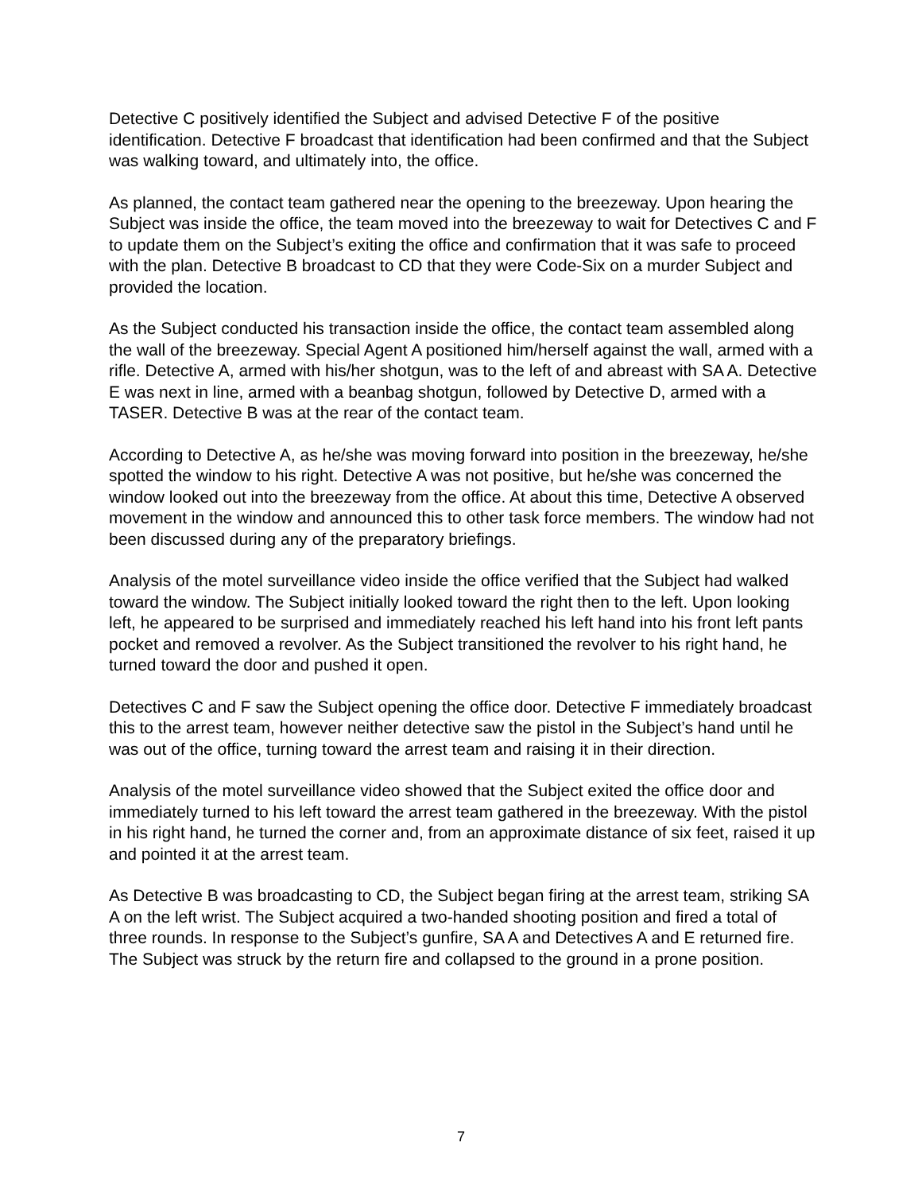Detective C positively identified the Subject and advised Detective F of the positive identification. Detective F broadcast that identification had been confirmed and that the Subject was walking toward, and ultimately into, the office.
As planned, the contact team gathered near the opening to the breezeway. Upon hearing the Subject was inside the office, the team moved into the breezeway to wait for Detectives C and F to update them on the Subject’s exiting the office and confirmation that it was safe to proceed with the plan. Detective B broadcast to CD that they were Code-Six on a murder Subject and provided the location.
As the Subject conducted his transaction inside the office, the contact team assembled along the wall of the breezeway. Special Agent A positioned him/herself against the wall, armed with a rifle. Detective A, armed with his/her shotgun, was to the left of and abreast with SA A. Detective E was next in line, armed with a beanbag shotgun, followed by Detective D, armed with a TASER. Detective B was at the rear of the contact team.
According to Detective A, as he/she was moving forward into position in the breezeway, he/she spotted the window to his right. Detective A was not positive, but he/she was concerned the window looked out into the breezeway from the office. At about this time, Detective A observed movement in the window and announced this to other task force members. The window had not been discussed during any of the preparatory briefings.
Analysis of the motel surveillance video inside the office verified that the Subject had walked toward the window. The Subject initially looked toward the right then to the left. Upon looking left, he appeared to be surprised and immediately reached his left hand into his front left pants pocket and removed a revolver. As the Subject transitioned the revolver to his right hand, he turned toward the door and pushed it open.
Detectives C and F saw the Subject opening the office door. Detective F immediately broadcast this to the arrest team, however neither detective saw the pistol in the Subject’s hand until he was out of the office, turning toward the arrest team and raising it in their direction.
Analysis of the motel surveillance video showed that the Subject exited the office door and immediately turned to his left toward the arrest team gathered in the breezeway. With the pistol in his right hand, he turned the corner and, from an approximate distance of six feet, raised it up and pointed it at the arrest team.
As Detective B was broadcasting to CD, the Subject began firing at the arrest team, striking SA A on the left wrist. The Subject acquired a two-handed shooting position and fired a total of three rounds. In response to the Subject’s gunfire, SA A and Detectives A and E returned fire. The Subject was struck by the return fire and collapsed to the ground in a prone position.
7